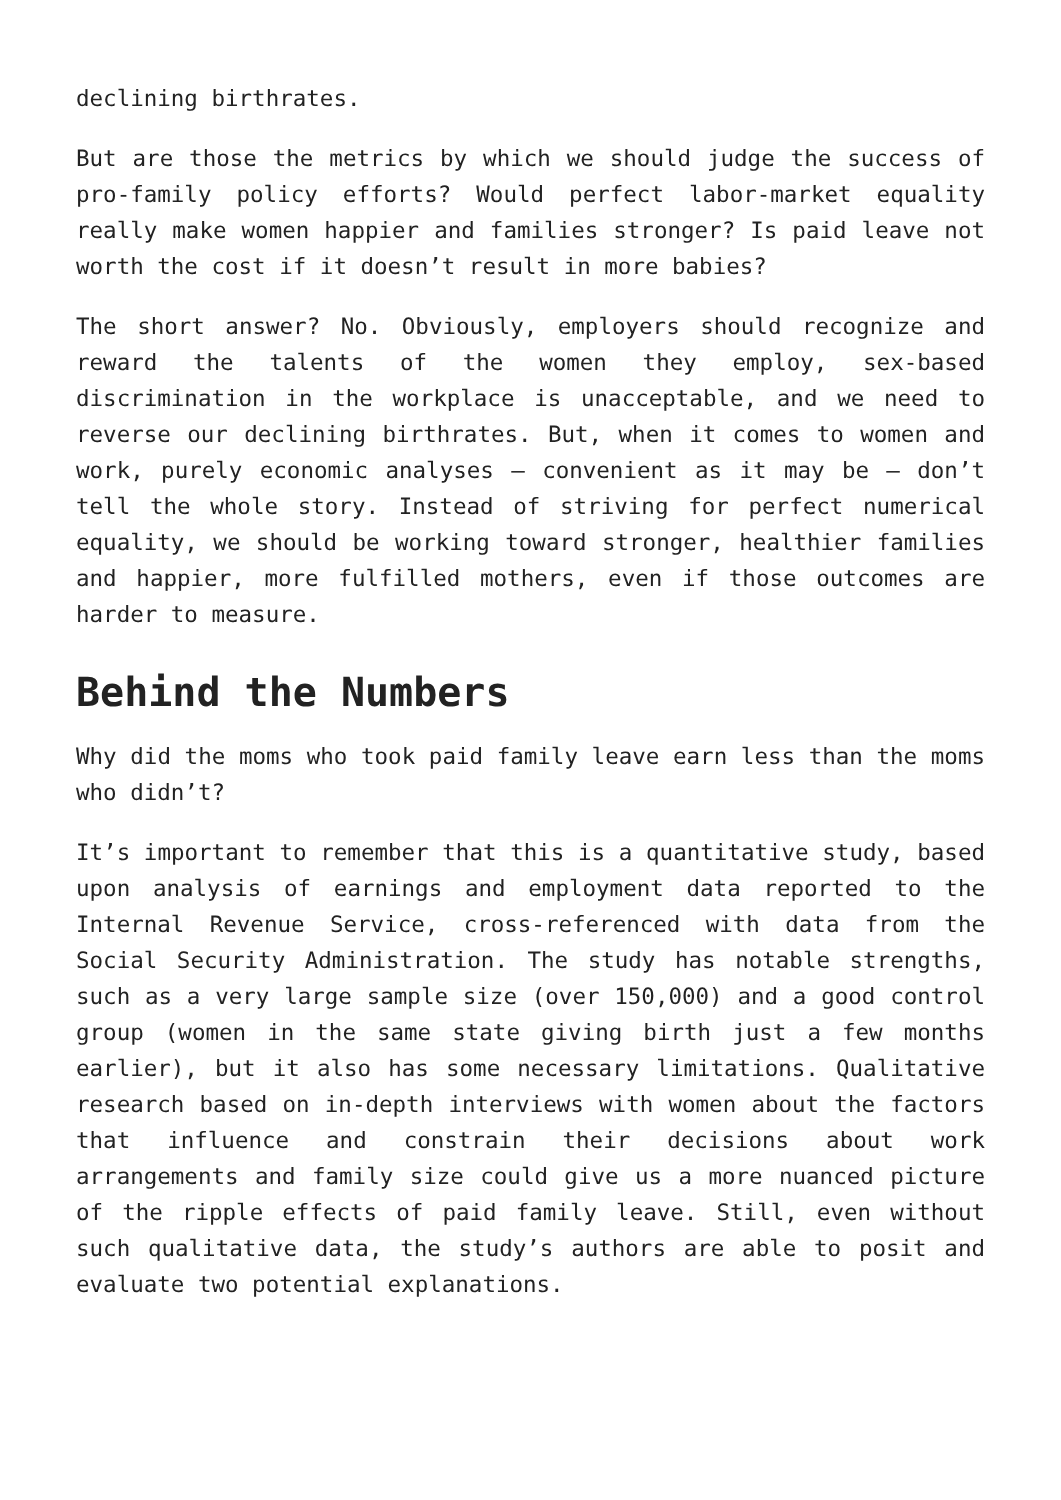declining birthrates.
But are those the metrics by which we should judge the success of pro-family policy efforts? Would perfect labor-market equality really make women happier and families stronger? Is paid leave not worth the cost if it doesn’t result in more babies?
The short answer? No. Obviously, employers should recognize and reward the talents of the women they employ, sex-based discrimination in the workplace is unacceptable, and we need to reverse our declining birthrates. But, when it comes to women and work, purely economic analyses — convenient as it may be — don’t tell the whole story. Instead of striving for perfect numerical equality, we should be working toward stronger, healthier families and happier, more fulfilled mothers, even if those outcomes are harder to measure.
Behind the Numbers
Why did the moms who took paid family leave earn less than the moms who didn’t?
It’s important to remember that this is a quantitative study, based upon analysis of earnings and employment data reported to the Internal Revenue Service, cross-referenced with data from the Social Security Administration. The study has notable strengths, such as a very large sample size (over 150,000) and a good control group (women in the same state giving birth just a few months earlier), but it also has some necessary limitations. Qualitative research based on in-depth interviews with women about the factors that influence and constrain their decisions about work arrangements and family size could give us a more nuanced picture of the ripple effects of paid family leave. Still, even without such qualitative data, the study’s authors are able to posit and evaluate two potential explanations.